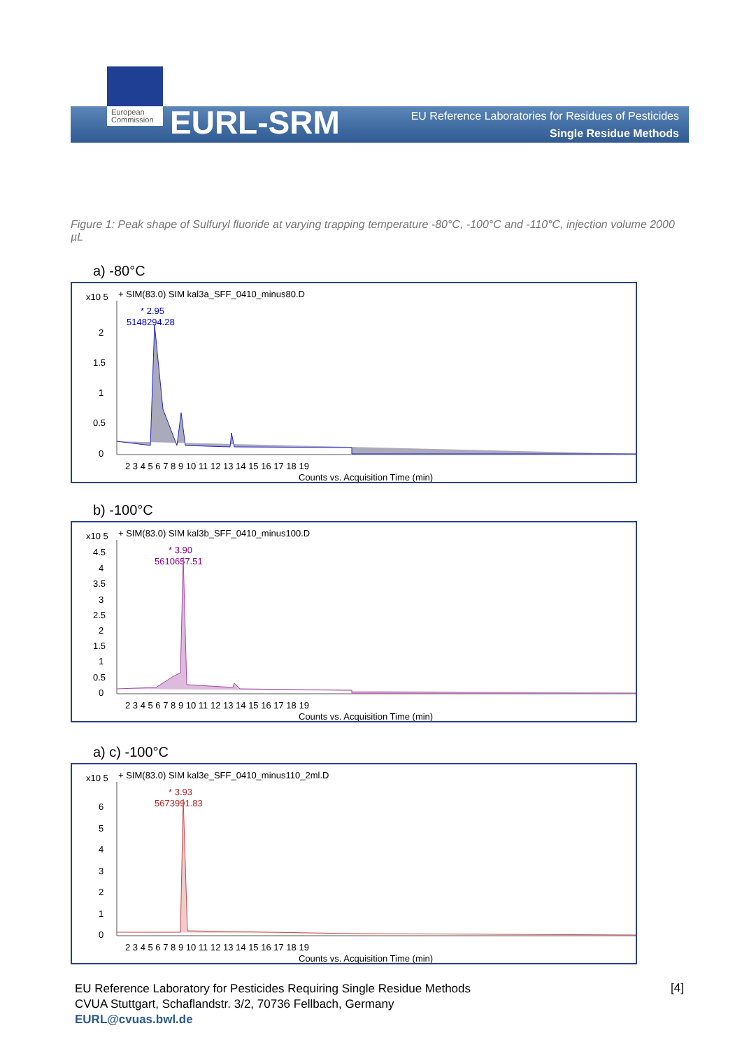European Commission
EURL-SRM
EU Reference Laboratories for Residues of Pesticides
Single Residue Methods
Figure 1: Peak shape of Sulfuryl fluoride at varying trapping temperature -80°C, -100°C and -110°C, injection volume 2000 µL
a) -80°C
x10 5
+ SIM(83.0) SIM kal3a_SFF_0410_minus80.D
* 2.95
5148294.28
2
1.5
1
0.5
0
2 3 4 5 6 7 8 9 10 11 12 13 14 15 16 17 18 19
Counts vs. Acquisition Time (min)
b) -100°C
x10 5
+ SIM(83.0) SIM kal3b_SFF_0410_minus100.D
* 3.90
5610657.51
4.5
4
3.5
3
2.5
2
1.5
1
0.5
0
2 3 4 5 6 7 8 9 10 11 12 13 14 15 16 17 18 19
Counts vs. Acquisition Time (min)
a) c) -100°C
x10 5
+ SIM(83.0) SIM kal3e_SFF_0410_minus110_2ml.D
* 3.93
5673991.83
6
5
4
3
2
1
0
2 3 4 5 6 7 8 9 10 11 12 13 14 15 16 17 18 19
Counts vs. Acquisition Time (min)
EU Reference Laboratory for Pesticides Requiring Single Residue Methods
CVUA Stuttgart, Schaflandstr. 3/2, 70736 Fellbach, Germany
EURL@cvuas.bwl.de
[4]